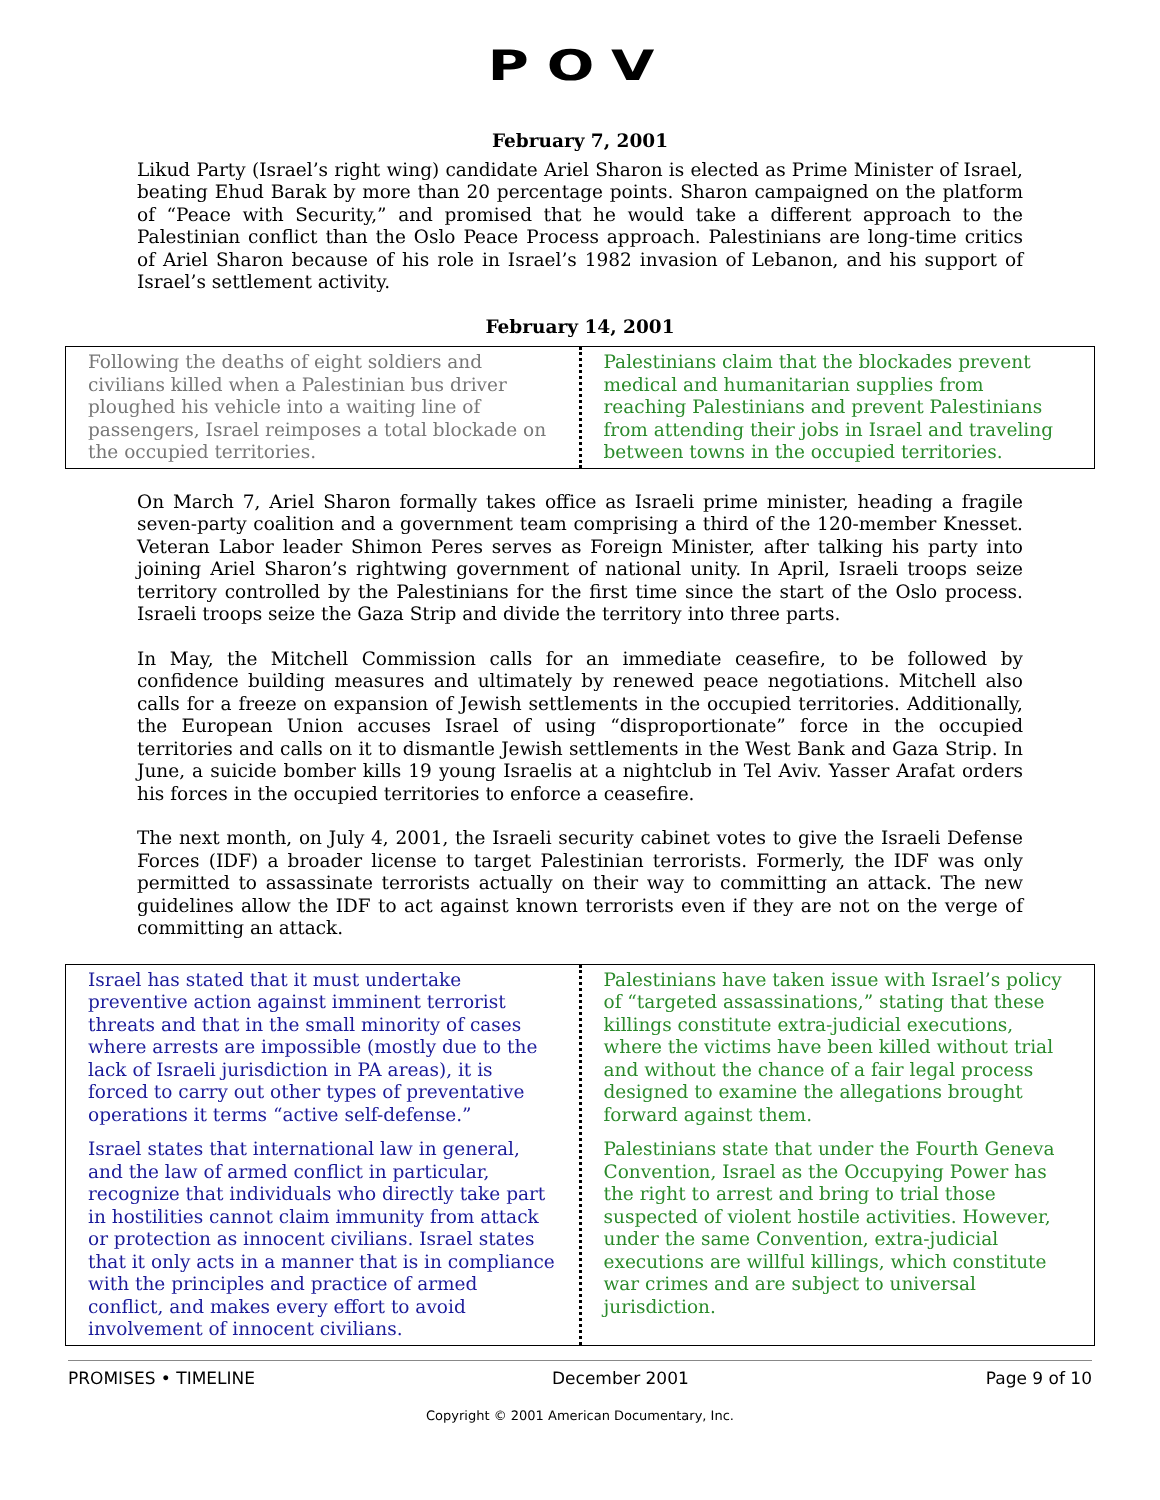POV
February 7, 2001
Likud Party (Israel’s right wing) candidate Ariel Sharon is elected as Prime Minister of Israel, beating Ehud Barak by more than 20 percentage points. Sharon campaigned on the platform of “Peace with Security,” and promised that he would take a different approach to the Palestinian conflict than the Oslo Peace Process approach. Palestinians are long-time critics of Ariel Sharon because of his role in Israel’s 1982 invasion of Lebanon, and his support of Israel’s settlement activity.
February 14, 2001
Following the deaths of eight soldiers and civilians killed when a Palestinian bus driver ploughed his vehicle into a waiting line of passengers, Israel reimposes a total blockade on the occupied territories.
Palestinians claim that the blockades prevent medical and humanitarian supplies from reaching Palestinians and prevent Palestinians from attending their jobs in Israel and traveling between towns in the occupied territories.
On March 7, Ariel Sharon formally takes office as Israeli prime minister, heading a fragile seven-party coalition and a government team comprising a third of the 120-member Knesset. Veteran Labor leader Shimon Peres serves as Foreign Minister, after talking his party into joining Ariel Sharon’s rightwing government of national unity. In April, Israeli troops seize territory controlled by the Palestinians for the first time since the start of the Oslo process. Israeli troops seize the Gaza Strip and divide the territory into three parts.
In May, the Mitchell Commission calls for an immediate ceasefire, to be followed by confidence building measures and ultimately by renewed peace negotiations. Mitchell also calls for a freeze on expansion of Jewish settlements in the occupied territories. Additionally, the European Union accuses Israel of using “disproportionate” force in the occupied territories and calls on it to dismantle Jewish settlements in the West Bank and Gaza Strip. In June, a suicide bomber kills 19 young Israelis at a nightclub in Tel Aviv. Yasser Arafat orders his forces in the occupied territories to enforce a ceasefire.
The next month, on July 4, 2001, the Israeli security cabinet votes to give the Israeli Defense Forces (IDF) a broader license to target Palestinian terrorists. Formerly, the IDF was only permitted to assassinate terrorists actually on their way to committing an attack. The new guidelines allow the IDF to act against known terrorists even if they are not on the verge of committing an attack.
Israel has stated that it must undertake preventive action against imminent terrorist threats and that in the small minority of cases where arrests are impossible (mostly due to the lack of Israeli jurisdiction in PA areas), it is forced to carry out other types of preventative operations it terms “active self-defense.”
Israel states that international law in general, and the law of armed conflict in particular, recognize that individuals who directly take part in hostilities cannot claim immunity from attack or protection as innocent civilians. Israel states that it only acts in a manner that is in compliance with the principles and practice of armed conflict, and makes every effort to avoid involvement of innocent civilians.
Palestinians have taken issue with Israel’s policy of “targeted assassinations,” stating that these killings constitute extra-judicial executions, where the victims have been killed without trial and without the chance of a fair legal process designed to examine the allegations brought forward against them.
Palestinians state that under the Fourth Geneva Convention, Israel as the Occupying Power has the right to arrest and bring to trial those suspected of violent hostile activities. However, under the same Convention, extra-judicial executions are willful killings, which constitute war crimes and are subject to universal jurisdiction.
PROMISES • TIMELINE December 2001 Page 9 of 10
Copyright © 2001 American Documentary, Inc.